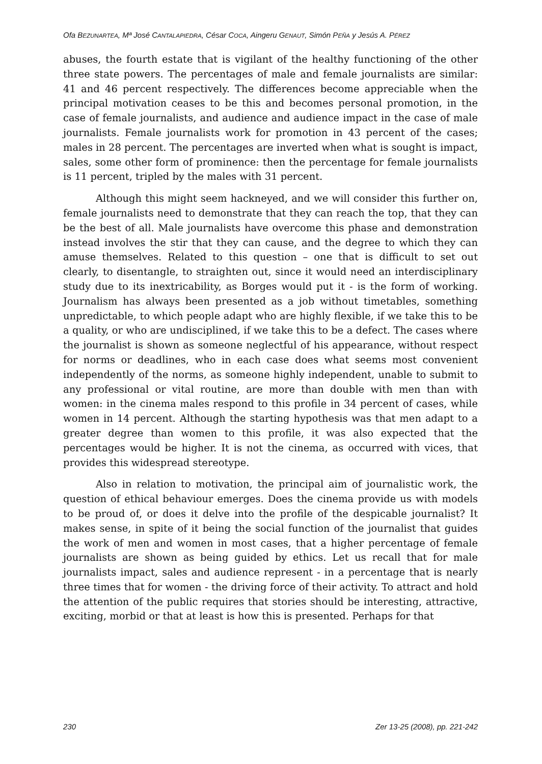Ofa BEZUNARTEA, Mª José CANTALAPIEDRA, César COCA, Aingeru GENAUT, Simón PEÑA y Jesús A. PÉREZ
abuses, the fourth estate that is vigilant of the healthy functioning of the other three state powers. The percentages of male and female journalists are similar: 41 and 46 percent respectively. The differences become appreciable when the principal motivation ceases to be this and becomes personal promotion, in the case of female journalists, and audience and audience impact in the case of male journalists. Female journalists work for promotion in 43 percent of the cases; males in 28 percent. The percentages are inverted when what is sought is impact, sales, some other form of prominence: then the percentage for female journalists is 11 percent, tripled by the males with 31 percent.
Although this might seem hackneyed, and we will consider this further on, female journalists need to demonstrate that they can reach the top, that they can be the best of all. Male journalists have overcome this phase and demonstration instead involves the stir that they can cause, and the degree to which they can amuse themselves. Related to this question – one that is difficult to set out clearly, to disentangle, to straighten out, since it would need an interdisciplinary study due to its inextricability, as Borges would put it - is the form of working. Journalism has always been presented as a job without timetables, something unpredictable, to which people adapt who are highly flexible, if we take this to be a quality, or who are undisciplined, if we take this to be a defect. The cases where the journalist is shown as someone neglectful of his appearance, without respect for norms or deadlines, who in each case does what seems most convenient independently of the norms, as someone highly independent, unable to submit to any professional or vital routine, are more than double with men than with women: in the cinema males respond to this profile in 34 percent of cases, while women in 14 percent. Although the starting hypothesis was that men adapt to a greater degree than women to this profile, it was also expected that the percentages would be higher. It is not the cinema, as occurred with vices, that provides this widespread stereotype.
Also in relation to motivation, the principal aim of journalistic work, the question of ethical behaviour emerges. Does the cinema provide us with models to be proud of, or does it delve into the profile of the despicable journalist? It makes sense, in spite of it being the social function of the journalist that guides the work of men and women in most cases, that a higher percentage of female journalists are shown as being guided by ethics. Let us recall that for male journalists impact, sales and audience represent - in a percentage that is nearly three times that for women - the driving force of their activity. To attract and hold the attention of the public requires that stories should be interesting, attractive, exciting, morbid or that at least is how this is presented. Perhaps for that
230 Zer 13-25 (2008), pp. 221-242